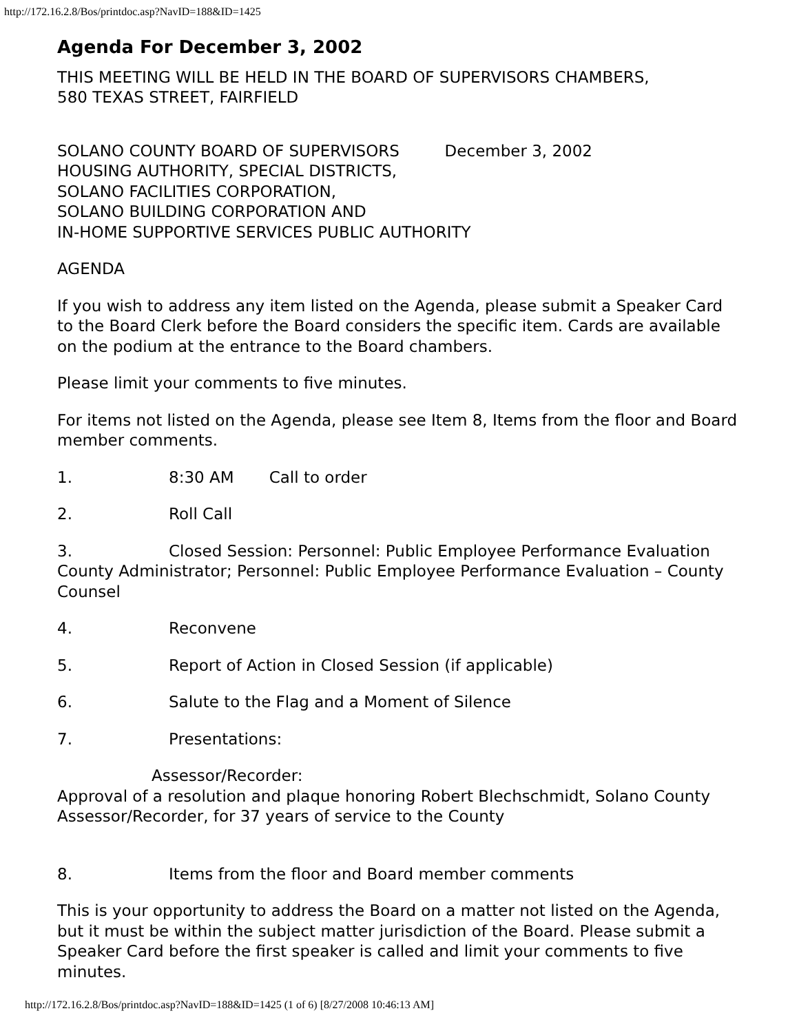http://172.16.2.8/Bos/printdoc.asp?NavID=188&ID=1425
Agenda For December 3, 2002
THIS MEETING WILL BE HELD IN THE BOARD OF SUPERVISORS CHAMBERS,
580 TEXAS STREET, FAIRFIELD
SOLANO COUNTY BOARD OF SUPERVISORS December 3, 2002
HOUSING AUTHORITY, SPECIAL DISTRICTS,
SOLANO FACILITIES CORPORATION,
SOLANO BUILDING CORPORATION AND
IN-HOME SUPPORTIVE SERVICES PUBLIC AUTHORITY
AGENDA
If you wish to address any item listed on the Agenda, please submit a Speaker Card to the Board Clerk before the Board considers the specific item. Cards are available on the podium at the entrance to the Board chambers.
Please limit your comments to five minutes.
For items not listed on the Agenda, please see Item 8, Items from the floor and Board member comments.
1. 8:30 AM Call to order
2. Roll Call
3. Closed Session: Personnel: Public Employee Performance Evaluation County Administrator; Personnel: Public Employee Performance Evaluation – County Counsel
4. Reconvene
5. Report of Action in Closed Session (if applicable)
6. Salute to the Flag and a Moment of Silence
7. Presentations:
Assessor/Recorder:
Approval of a resolution and plaque honoring Robert Blechschmidt, Solano County Assessor/Recorder, for 37 years of service to the County
8. Items from the floor and Board member comments
This is your opportunity to address the Board on a matter not listed on the Agenda, but it must be within the subject matter jurisdiction of the Board. Please submit a Speaker Card before the first speaker is called and limit your comments to five minutes.
http://172.16.2.8/Bos/printdoc.asp?NavID=188&ID=1425 (1 of 6) [8/27/2008 10:46:13 AM]